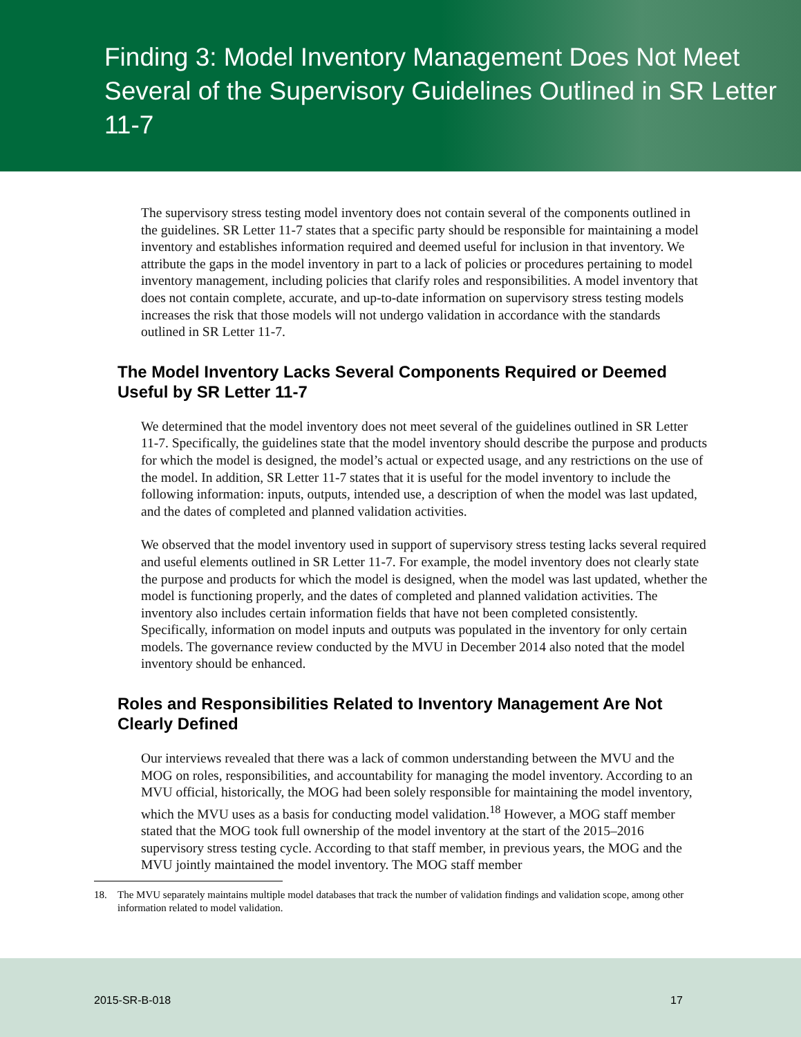Finding 3: Model Inventory Management Does Not Meet Several of the Supervisory Guidelines Outlined in SR Letter 11-7
The supervisory stress testing model inventory does not contain several of the components outlined in the guidelines. SR Letter 11-7 states that a specific party should be responsible for maintaining a model inventory and establishes information required and deemed useful for inclusion in that inventory. We attribute the gaps in the model inventory in part to a lack of policies or procedures pertaining to model inventory management, including policies that clarify roles and responsibilities. A model inventory that does not contain complete, accurate, and up-to-date information on supervisory stress testing models increases the risk that those models will not undergo validation in accordance with the standards outlined in SR Letter 11-7.
The Model Inventory Lacks Several Components Required or Deemed Useful by SR Letter 11-7
We determined that the model inventory does not meet several of the guidelines outlined in SR Letter 11-7. Specifically, the guidelines state that the model inventory should describe the purpose and products for which the model is designed, the model’s actual or expected usage, and any restrictions on the use of the model. In addition, SR Letter 11-7 states that it is useful for the model inventory to include the following information: inputs, outputs, intended use, a description of when the model was last updated, and the dates of completed and planned validation activities.
We observed that the model inventory used in support of supervisory stress testing lacks several required and useful elements outlined in SR Letter 11-7. For example, the model inventory does not clearly state the purpose and products for which the model is designed, when the model was last updated, whether the model is functioning properly, and the dates of completed and planned validation activities. The inventory also includes certain information fields that have not been completed consistently. Specifically, information on model inputs and outputs was populated in the inventory for only certain models. The governance review conducted by the MVU in December 2014 also noted that the model inventory should be enhanced.
Roles and Responsibilities Related to Inventory Management Are Not Clearly Defined
Our interviews revealed that there was a lack of common understanding between the MVU and the MOG on roles, responsibilities, and accountability for managing the model inventory. According to an MVU official, historically, the MOG had been solely responsible for maintaining the model inventory, which the MVU uses as a basis for conducting model validation.<sup>18</sup> However, a MOG staff member stated that the MOG took full ownership of the model inventory at the start of the 2015–2016 supervisory stress testing cycle. According to that staff member, in previous years, the MOG and the MVU jointly maintained the model inventory. The MOG staff member
18. The MVU separately maintains multiple model databases that track the number of validation findings and validation scope, among other information related to model validation.
2015-SR-B-018 17